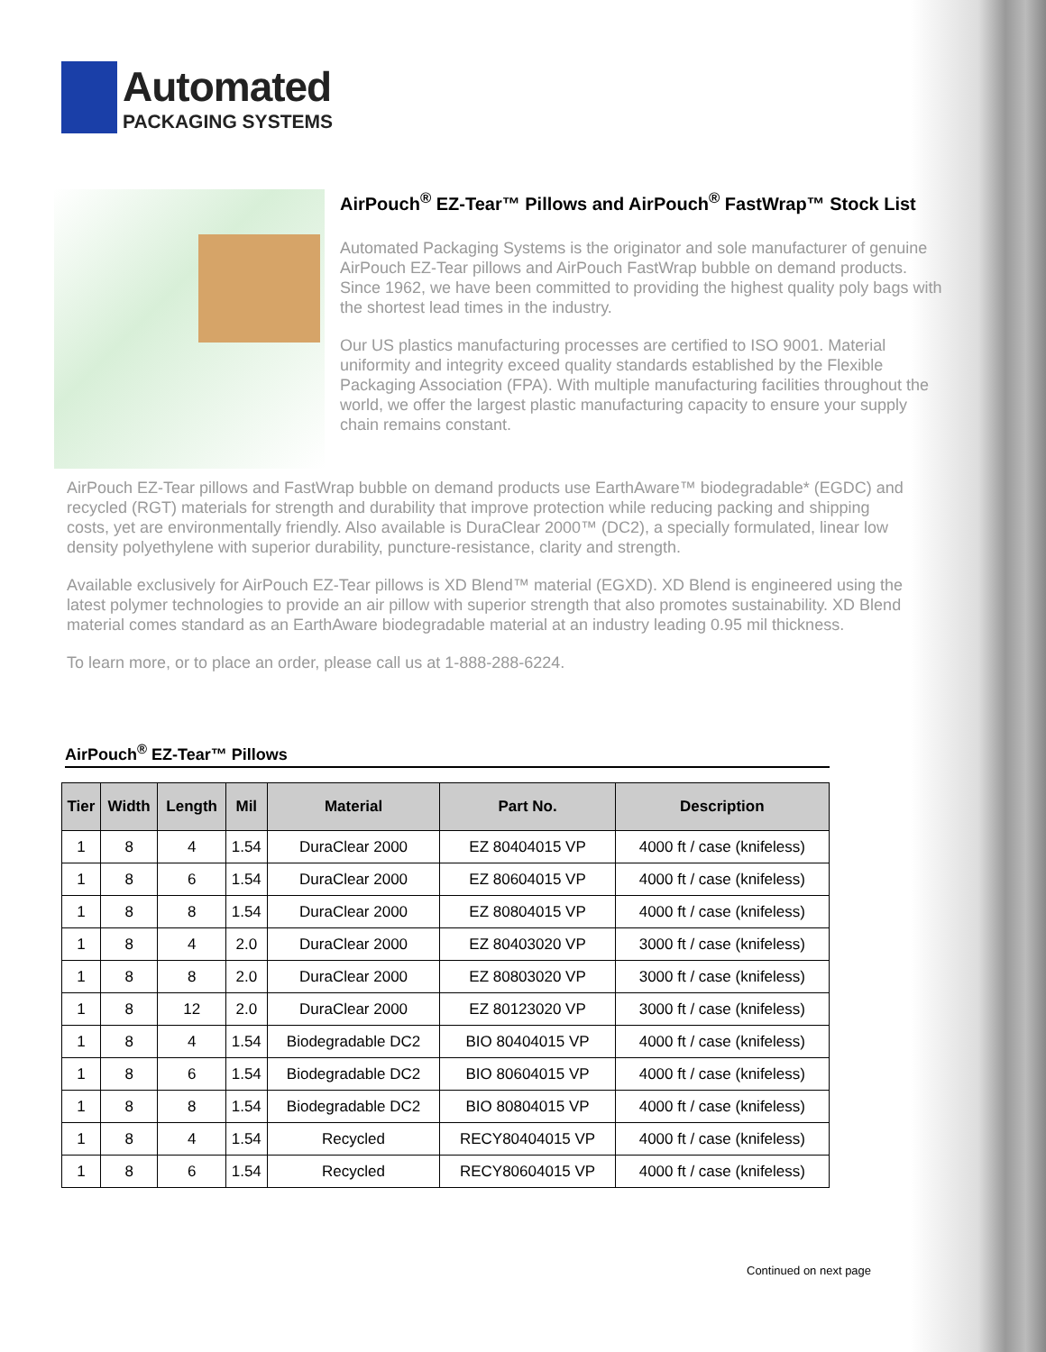Automated
PACKAGING SYSTEMS
AirPouch<sup>®</sup> EZ-Tear™ Pillows and AirPouch<sup>®</sup> FastWrap™ Stock List
Automated Packaging Systems is the originator and sole manufacturer of genuine AirPouch EZ-Tear pillows and AirPouch FastWrap bubble on demand products. Since 1962, we have been committed to providing the highest quality poly bags with the shortest lead times in the industry.
Our US plastics manufacturing processes are certified to ISO 9001. Material uniformity and integrity exceed quality standards established by the Flexible Packaging Association (FPA). With multiple manufacturing facilities throughout the world, we offer the largest plastic manufacturing capacity to ensure your supply chain remains constant.
AirPouch EZ-Tear pillows and FastWrap bubble on demand products use EarthAware™ biodegradable* (EGDC) and recycled (RGT) materials for strength and durability that improve protection while reducing packing and shipping costs, yet are environmentally friendly. Also available is DuraClear 2000™ (DC2), a specially formulated, linear low density polyethylene with superior durability, puncture-resistance, clarity and strength.
Available exclusively for AirPouch EZ-Tear pillows is XD Blend™ material (EGXD). XD Blend is engineered using the latest polymer technologies to provide an air pillow with superior strength that also promotes sustainability. XD Blend material comes standard as an EarthAware biodegradable material at an industry leading 0.95 mil thickness.
To learn more, or to place an order, please call us at 1-888-288-6224.
AirPouch<sup>®</sup> EZ-Tear™ Pillows
| Tier | Width | Length | Mil | Material | Part No. | Description |
| --- | --- | --- | --- | --- | --- | --- |
| 1 | 8 | 4 | 1.54 | DuraClear 2000 | EZ 80404015 VP | 4000 ft / case (knifeless) |
| 1 | 8 | 6 | 1.54 | DuraClear 2000 | EZ 80604015 VP | 4000 ft / case (knifeless) |
| 1 | 8 | 8 | 1.54 | DuraClear 2000 | EZ 80804015 VP | 4000 ft / case (knifeless) |
| 1 | 8 | 4 | 2.0 | DuraClear 2000 | EZ 80403020 VP | 3000 ft / case (knifeless) |
| 1 | 8 | 8 | 2.0 | DuraClear 2000 | EZ 80803020 VP | 3000 ft / case (knifeless) |
| 1 | 8 | 12 | 2.0 | DuraClear 2000 | EZ 80123020 VP | 3000 ft / case (knifeless) |
| 1 | 8 | 4 | 1.54 | Biodegradable DC2 | BIO 80404015 VP | 4000 ft / case (knifeless) |
| 1 | 8 | 6 | 1.54 | Biodegradable DC2 | BIO 80604015 VP | 4000 ft / case (knifeless) |
| 1 | 8 | 8 | 1.54 | Biodegradable DC2 | BIO 80804015 VP | 4000 ft / case (knifeless) |
| 1 | 8 | 4 | 1.54 | Recycled | RECY80404015 VP | 4000 ft / case (knifeless) |
| 1 | 8 | 6 | 1.54 | Recycled | RECY80604015 VP | 4000 ft / case (knifeless) |
Continued on next page